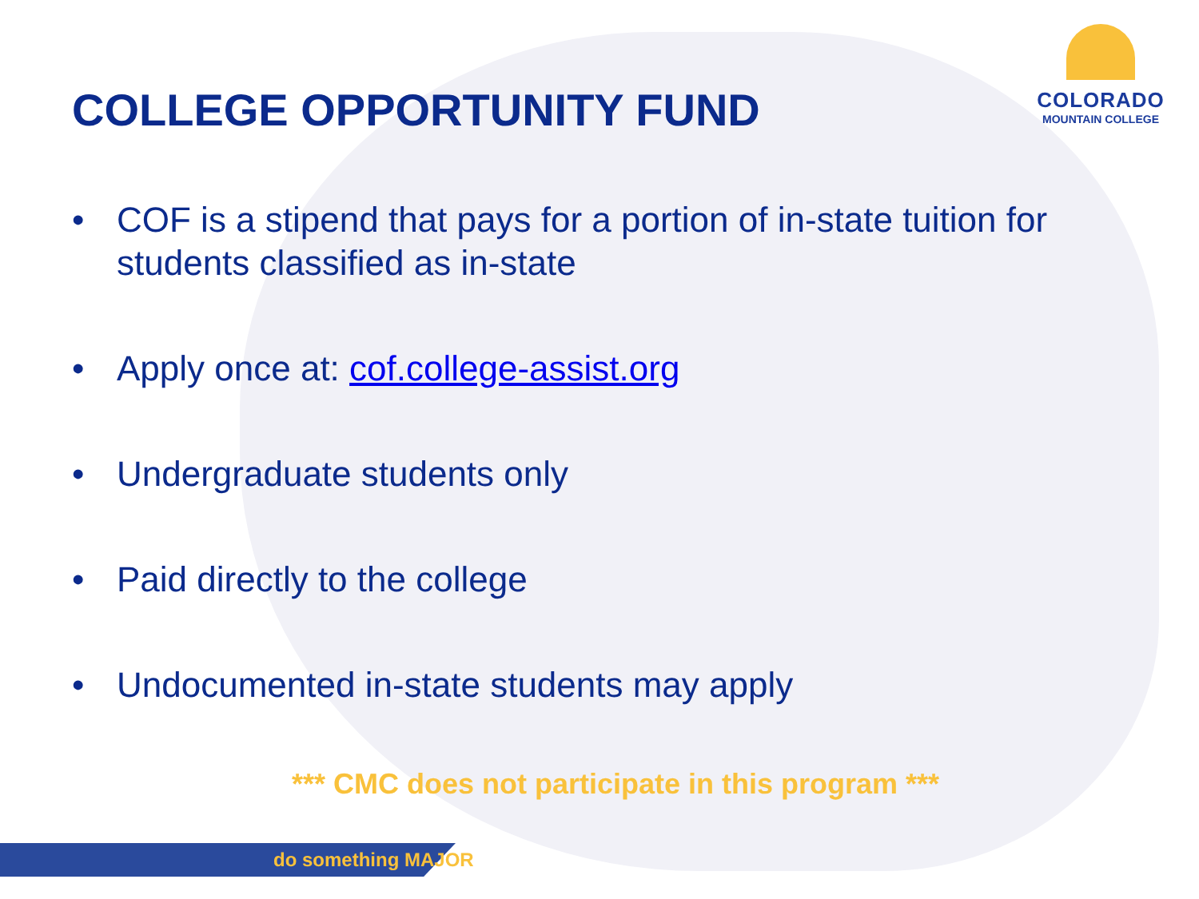COLLEGE OPPORTUNITY FUND
COLORADO
MOUNTAIN COLLEGE
• COF is a stipend that pays for a portion of in-state tuition for students classified as in-state
• Apply once at: cof.college-assist.org
• Undergraduate students only
• Paid directly to the college
• Undocumented in-state students may apply
*** CMC does not participate in this program ***
do something MAJOR